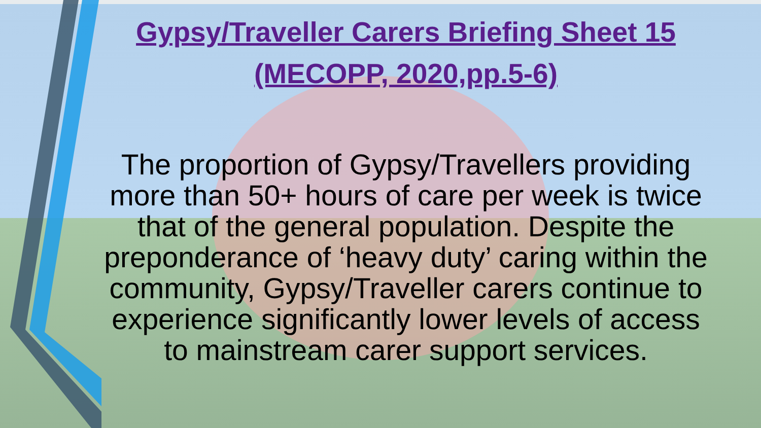Gypsy/Traveller Carers Briefing Sheet 15
(MECOPP, 2020,pp.5-6)
The proportion of Gypsy/Travellers providing more than 50+ hours of care per week is twice that of the general population. Despite the preponderance of ‘heavy duty’ caring within the community, Gypsy/Traveller carers continue to experience significantly lower levels of access to mainstream carer support services.